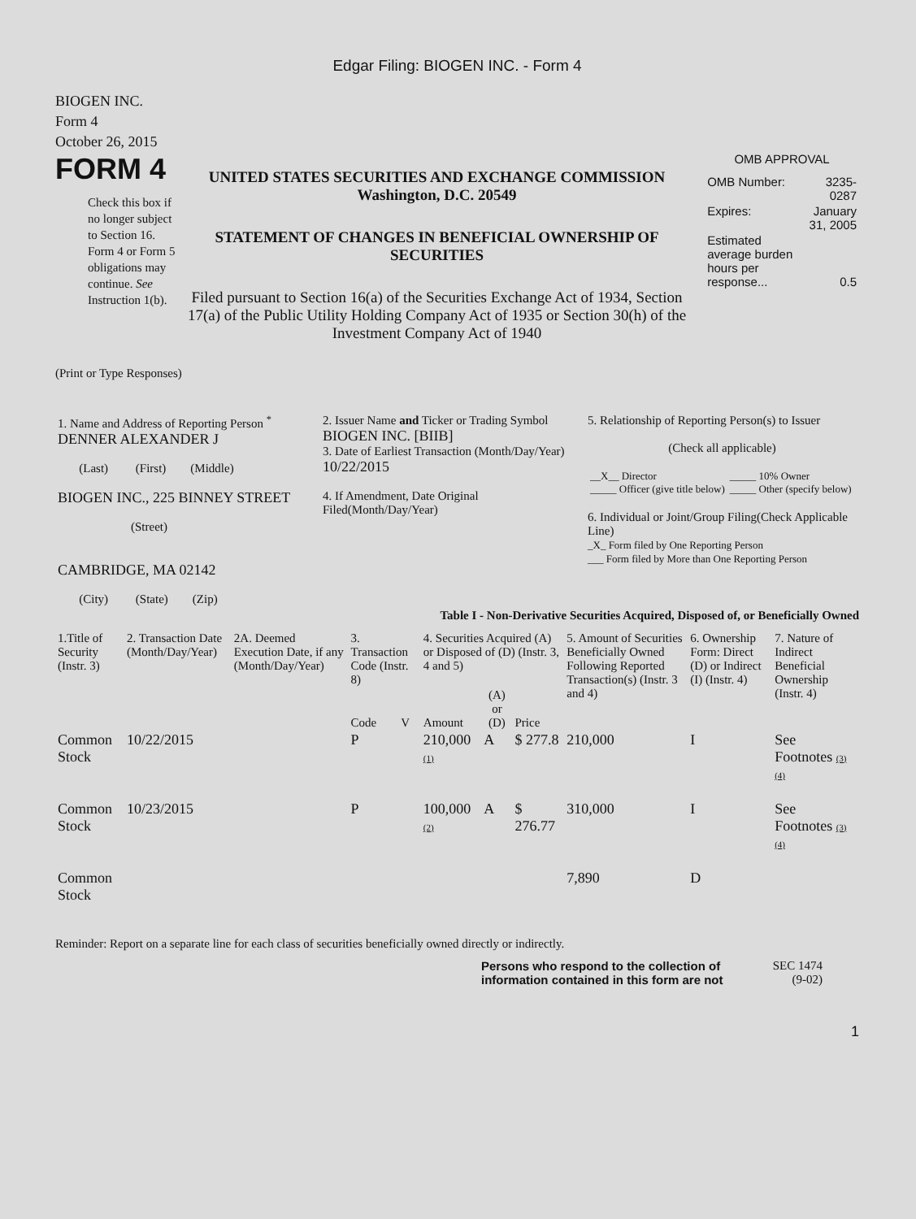Edgar Filing: BIOGEN INC. - Form 4
BIOGEN INC.
Form 4
October 26, 2015
FORM 4
Check this box if no longer subject to Section 16. Form 4 or Form 5 obligations may continue. See Instruction 1(b).
UNITED STATES SECURITIES AND EXCHANGE COMMISSION
Washington, D.C. 20549
STATEMENT OF CHANGES IN BENEFICIAL OWNERSHIP OF SECURITIES
Filed pursuant to Section 16(a) of the Securities Exchange Act of 1934, Section 17(a) of the Public Utility Holding Company Act of 1935 or Section 30(h) of the Investment Company Act of 1940
OMB APPROVAL
| OMB Number: | 3235-0287 |
| Expires: | January 31, 2005 |
| Estimated average burden hours per response... | 0.5 |
(Print or Type Responses)
| 1. Name and Address of Reporting Person <sup>*</sup> DENNER ALEXANDER J (Last) (First) (Middle) BIOGEN INC., 225 BINNEY STREET (Street) CAMBRIDGE, MA 02142 (City) (State) (Zip) | 2. Issuer Name and Ticker or Trading Symbol BIOGEN INC. [BIIB] 3. Date of Earliest Transaction (Month/Day/Year) 10/22/2015 4. If Amendment, Date Original Filed(Month/Day/Year) | 5. Relationship of Reporting Person(s) to Issuer (Check all applicable) / __X__ Director _____ Officer (give title below) / _____ 10% Owner _____ Other (specify below) / 6. Individual or Joint/Group Filing(Check Applicable Line) _X_ Form filed by One Reporting Person ___ Form filed by More than One Reporting Person |
Table I - Non-Derivative Securities Acquired, Disposed of, or Beneficially Owned
| 1.Title of Security (Instr. 3) | 2. Transaction Date (Month/Day/Year) | 2A. Deemed Execution Date, if any (Month/Day/Year) | 3. Transaction Code (Instr. 8) | | 4. Securities Acquired (A) or Disposed of (D) (Instr. 3, 4 and 5) | | | 5. Amount of Securities Beneficially Owned Following Reported Transaction(s) (Instr. 3 and 4) | 6. Ownership Form: Direct (D) or Indirect (I) (Instr. 4) | 7. Nature of Indirect Beneficial Ownership (Instr. 4) |
| --- | --- | --- | --- | --- | --- | --- | --- | --- | --- | --- |
| | | | Code | V | Amount | (A) or (D) | Price | | | |
| Common Stock | 10/22/2015 | | P | | 210,000 (1) | A | $ 277.8 | 210,000 | I | See Footnotes (3) (4) |
| Common Stock | 10/23/2015 | | P | | 100,000 (2) | A | $ 276.77 | 310,000 | I | See Footnotes (3) (4) |
| Common Stock | | | | | | | | 7,890 | D | |
Reminder: Report on a separate line for each class of securities beneficially owned directly or indirectly.
Persons who respond to the collection of information contained in this form are not
SEC 1474 (9-02)
1